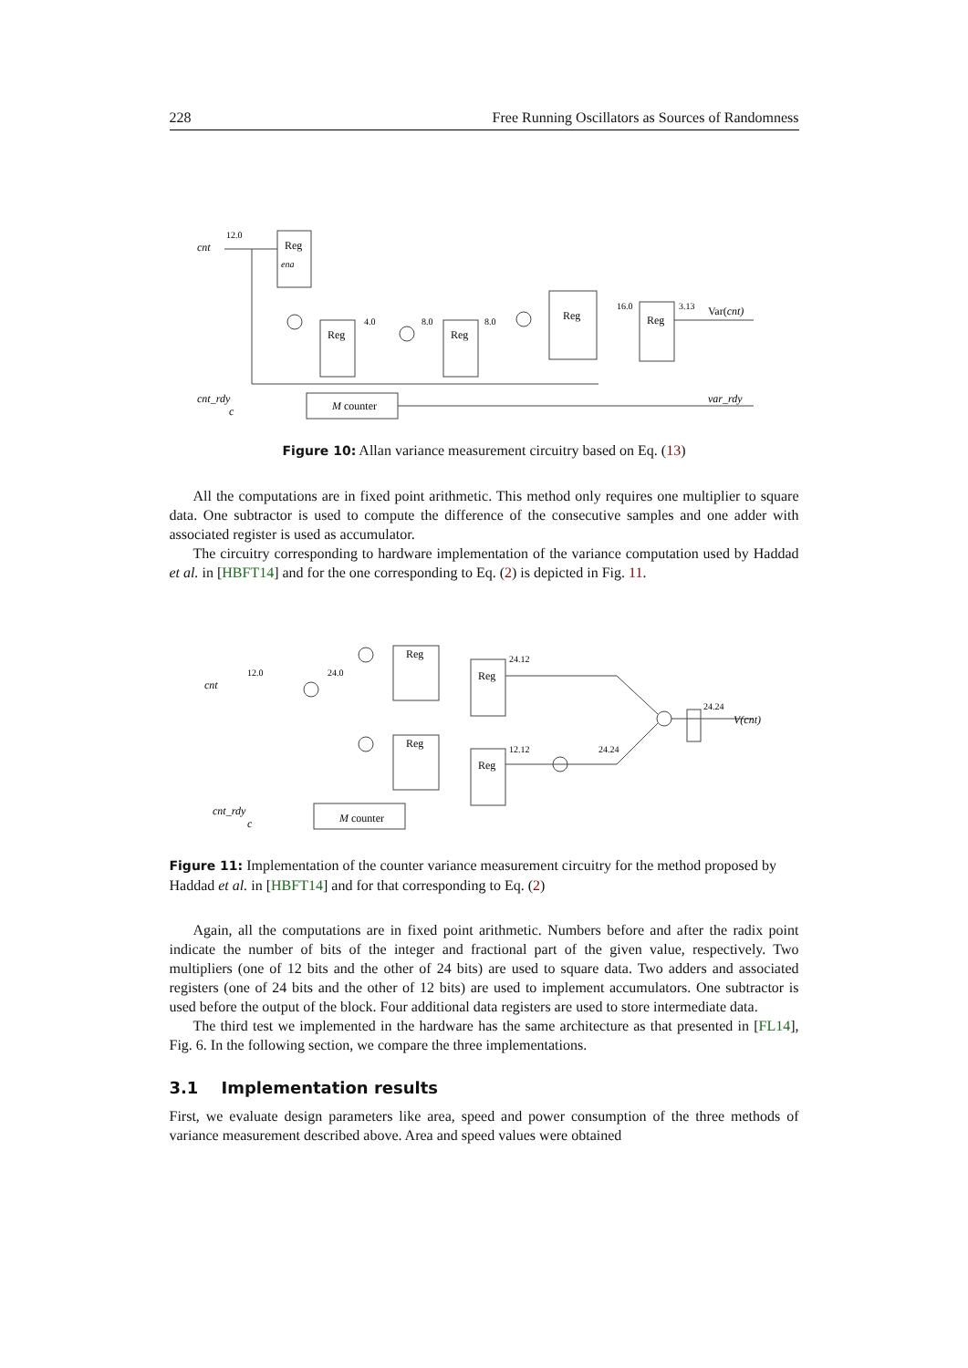228 Free Running Oscillators as Sources of Randomness
cnt
12.0
Reg
ena
Reg
Reg
Reg
Reg
4.0
8.0
8.0
16.0
3.13
Var(cnt)
cnt_rdy
c
M counter
var_rdy
Figure 10: Allan variance measurement circuitry based on Eq. (13)
All the computations are in fixed point arithmetic. This method only requires one multiplier to square data. One subtractor is used to compute the difference of the consecutive samples and one adder with associated register is used as accumulator.
The circuitry corresponding to hardware implementation of the variance computation used by Haddad et al. in [HBFT14] and for the one corresponding to Eq. (2) is depicted in Fig. 11.
cnt
12.0
24.0
Reg
Reg
Reg
Reg
24.12
12.12
24.24
24.24
V(cnt)
cnt_rdy
c
M counter
Figure 11: Implementation of the counter variance measurement circuitry for the method proposed by Haddad et al. in [HBFT14] and for that corresponding to Eq. (2)
Again, all the computations are in fixed point arithmetic. Numbers before and after the radix point indicate the number of bits of the integer and fractional part of the given value, respectively. Two multipliers (one of 12 bits and the other of 24 bits) are used to square data. Two adders and associated registers (one of 24 bits and the other of 12 bits) are used to implement accumulators. One subtractor is used before the output of the block. Four additional data registers are used to store intermediate data.
The third test we implemented in the hardware has the same architecture as that presented in [FL14], Fig. 6. In the following section, we compare the three implementations.
3.1 Implementation results
First, we evaluate design parameters like area, speed and power consumption of the three methods of variance measurement described above. Area and speed values were obtained